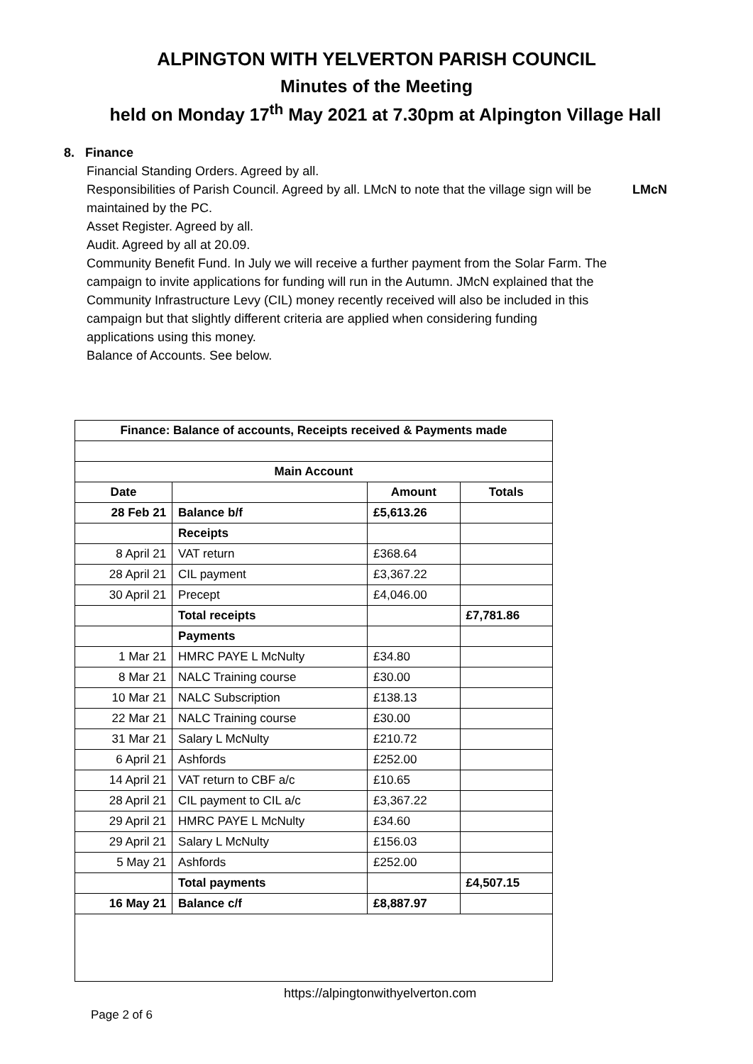ALPINGTON WITH YELVERTON PARISH COUNCIL
Minutes of the Meeting
held on Monday 17<sup>th</sup> May 2021 at 7.30pm at Alpington Village Hall
8. Finance
Financial Standing Orders. Agreed by all.
Responsibilities of Parish Council. Agreed by all. LMcN to note that the village sign will be maintained by the PC.
LMcN
Asset Register. Agreed by all.
Audit. Agreed by all at 20.09.
Community Benefit Fund. In July we will receive a further payment from the Solar Farm. The campaign to invite applications for funding will run in the Autumn. JMcN explained that the Community Infrastructure Levy (CIL) money recently received will also be included in this campaign but that slightly different criteria are applied when considering funding applications using this money.
Balance of Accounts. See below.
| Finance: Balance of accounts, Receipts received & Payments made | | | |
| --- | --- | --- | --- |
| Main Account | | | |
| Date | | Amount | Totals |
| 28 Feb 21 | Balance b/f | £5,613.26 | |
| | Receipts | | |
| 8 April 21 | VAT return | £368.64 | |
| 28 April 21 | CIL payment | £3,367.22 | |
| 30 April 21 | Precept | £4,046.00 | |
| | Total receipts | | £7,781.86 |
| | Payments | | |
| 1 Mar 21 | HMRC PAYE L McNulty | £34.80 | |
| 8 Mar 21 | NALC Training course | £30.00 | |
| 10 Mar 21 | NALC Subscription | £138.13 | |
| 22 Mar 21 | NALC Training course | £30.00 | |
| 31 Mar 21 | Salary L McNulty | £210.72 | |
| 6 April 21 | Ashfords | £252.00 | |
| 14 April 21 | VAT return to CBF a/c | £10.65 | |
| 28 April 21 | CIL payment to CIL a/c | £3,367.22 | |
| 29 April 21 | HMRC PAYE L McNulty | £34.60 | |
| 29 April 21 | Salary L McNulty | £156.03 | |
| 5 May 21 | Ashfords | £252.00 | |
| | Total payments | | £4,507.15 |
| 16 May 21 | Balance c/f | £8,887.97 | |
https://alpingtonwithyelverton.com
Page 2 of 6